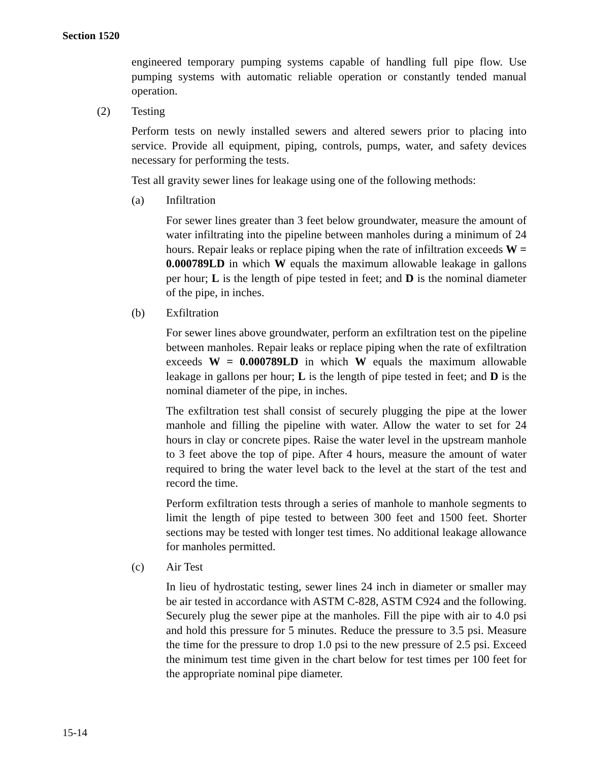Section 1520
engineered temporary pumping systems capable of handling full pipe flow. Use pumping systems with automatic reliable operation or constantly tended manual operation.
(2) Testing
Perform tests on newly installed sewers and altered sewers prior to placing into service. Provide all equipment, piping, controls, pumps, water, and safety devices necessary for performing the tests.
Test all gravity sewer lines for leakage using one of the following methods:
(a) Infiltration
For sewer lines greater than 3 feet below groundwater, measure the amount of water infiltrating into the pipeline between manholes during a minimum of 24 hours. Repair leaks or replace piping when the rate of infiltration exceeds W = 0.000789LD in which W equals the maximum allowable leakage in gallons per hour; L is the length of pipe tested in feet; and D is the nominal diameter of the pipe, in inches.
(b) Exfiltration
For sewer lines above groundwater, perform an exfiltration test on the pipeline between manholes. Repair leaks or replace piping when the rate of exfiltration exceeds W = 0.000789LD in which W equals the maximum allowable leakage in gallons per hour; L is the length of pipe tested in feet; and D is the nominal diameter of the pipe, in inches.
The exfiltration test shall consist of securely plugging the pipe at the lower manhole and filling the pipeline with water. Allow the water to set for 24 hours in clay or concrete pipes. Raise the water level in the upstream manhole to 3 feet above the top of pipe. After 4 hours, measure the amount of water required to bring the water level back to the level at the start of the test and record the time.
Perform exfiltration tests through a series of manhole to manhole segments to limit the length of pipe tested to between 300 feet and 1500 feet. Shorter sections may be tested with longer test times. No additional leakage allowance for manholes permitted.
(c) Air Test
In lieu of hydrostatic testing, sewer lines 24 inch in diameter or smaller may be air tested in accordance with ASTM C-828, ASTM C924 and the following. Securely plug the sewer pipe at the manholes. Fill the pipe with air to 4.0 psi and hold this pressure for 5 minutes. Reduce the pressure to 3.5 psi. Measure the time for the pressure to drop 1.0 psi to the new pressure of 2.5 psi. Exceed the minimum test time given in the chart below for test times per 100 feet for the appropriate nominal pipe diameter.
15-14